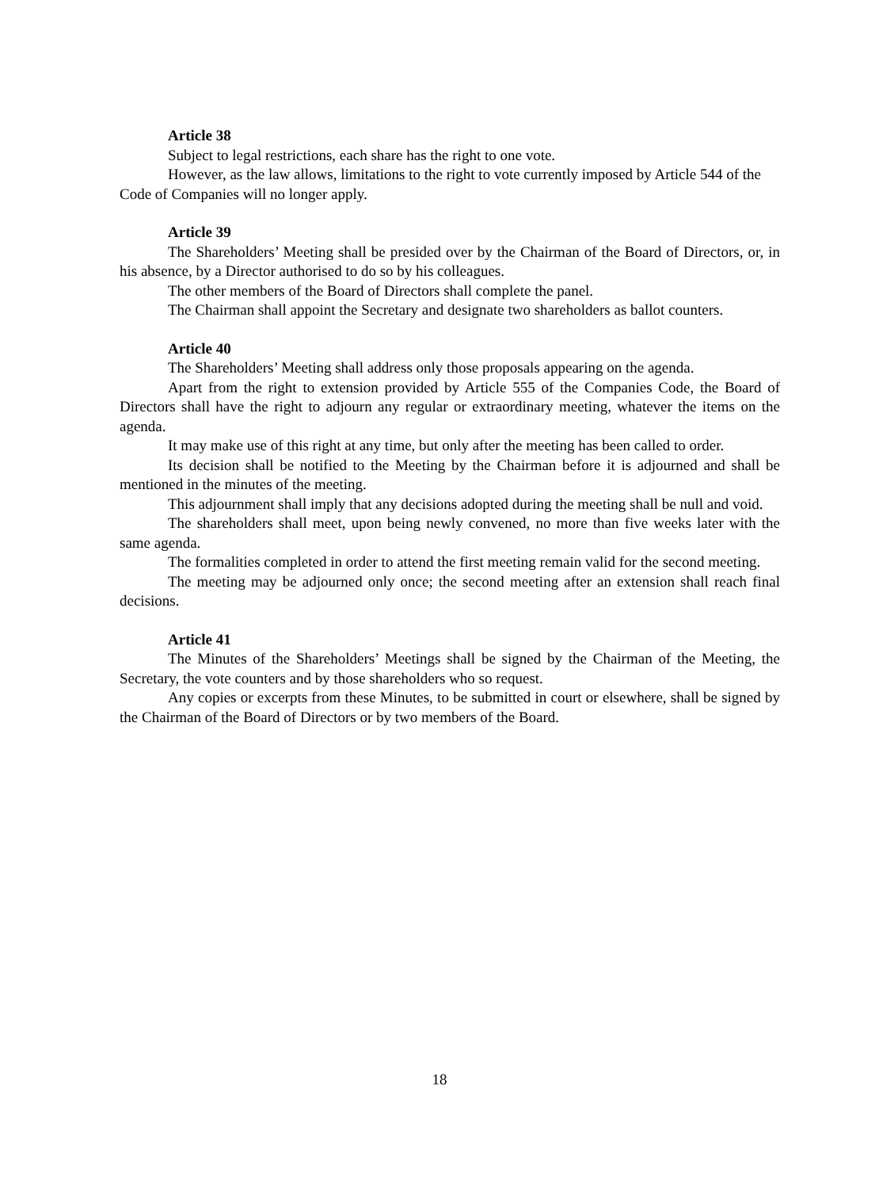Article 38
Subject to legal restrictions, each share has the right to one vote.
However, as the law allows, limitations to the right to vote currently imposed by Article 544 of the Code of Companies will no longer apply.
Article 39
The Shareholders’ Meeting shall be presided over by the Chairman of the Board of Directors, or, in his absence, by a Director authorised to do so by his colleagues.
The other members of the Board of Directors shall complete the panel.
The Chairman shall appoint the Secretary and designate two shareholders as ballot counters.
Article 40
The Shareholders’ Meeting shall address only those proposals appearing on the agenda.
Apart from the right to extension provided by Article 555 of the Companies Code, the Board of Directors shall have the right to adjourn any regular or extraordinary meeting, whatever the items on the agenda.
It may make use of this right at any time, but only after the meeting has been called to order.
Its decision shall be notified to the Meeting by the Chairman before it is adjourned and shall be mentioned in the minutes of the meeting.
This adjournment shall imply that any decisions adopted during the meeting shall be null and void.
The shareholders shall meet, upon being newly convened, no more than five weeks later with the same agenda.
The formalities completed in order to attend the first meeting remain valid for the second meeting.
The meeting may be adjourned only once; the second meeting after an extension shall reach final decisions.
Article 41
The Minutes of the Shareholders’ Meetings shall be signed by the Chairman of the Meeting, the Secretary, the vote counters and by those shareholders who so request.
Any copies or excerpts from these Minutes, to be submitted in court or elsewhere, shall be signed by the Chairman of the Board of Directors or by two members of the Board.
18